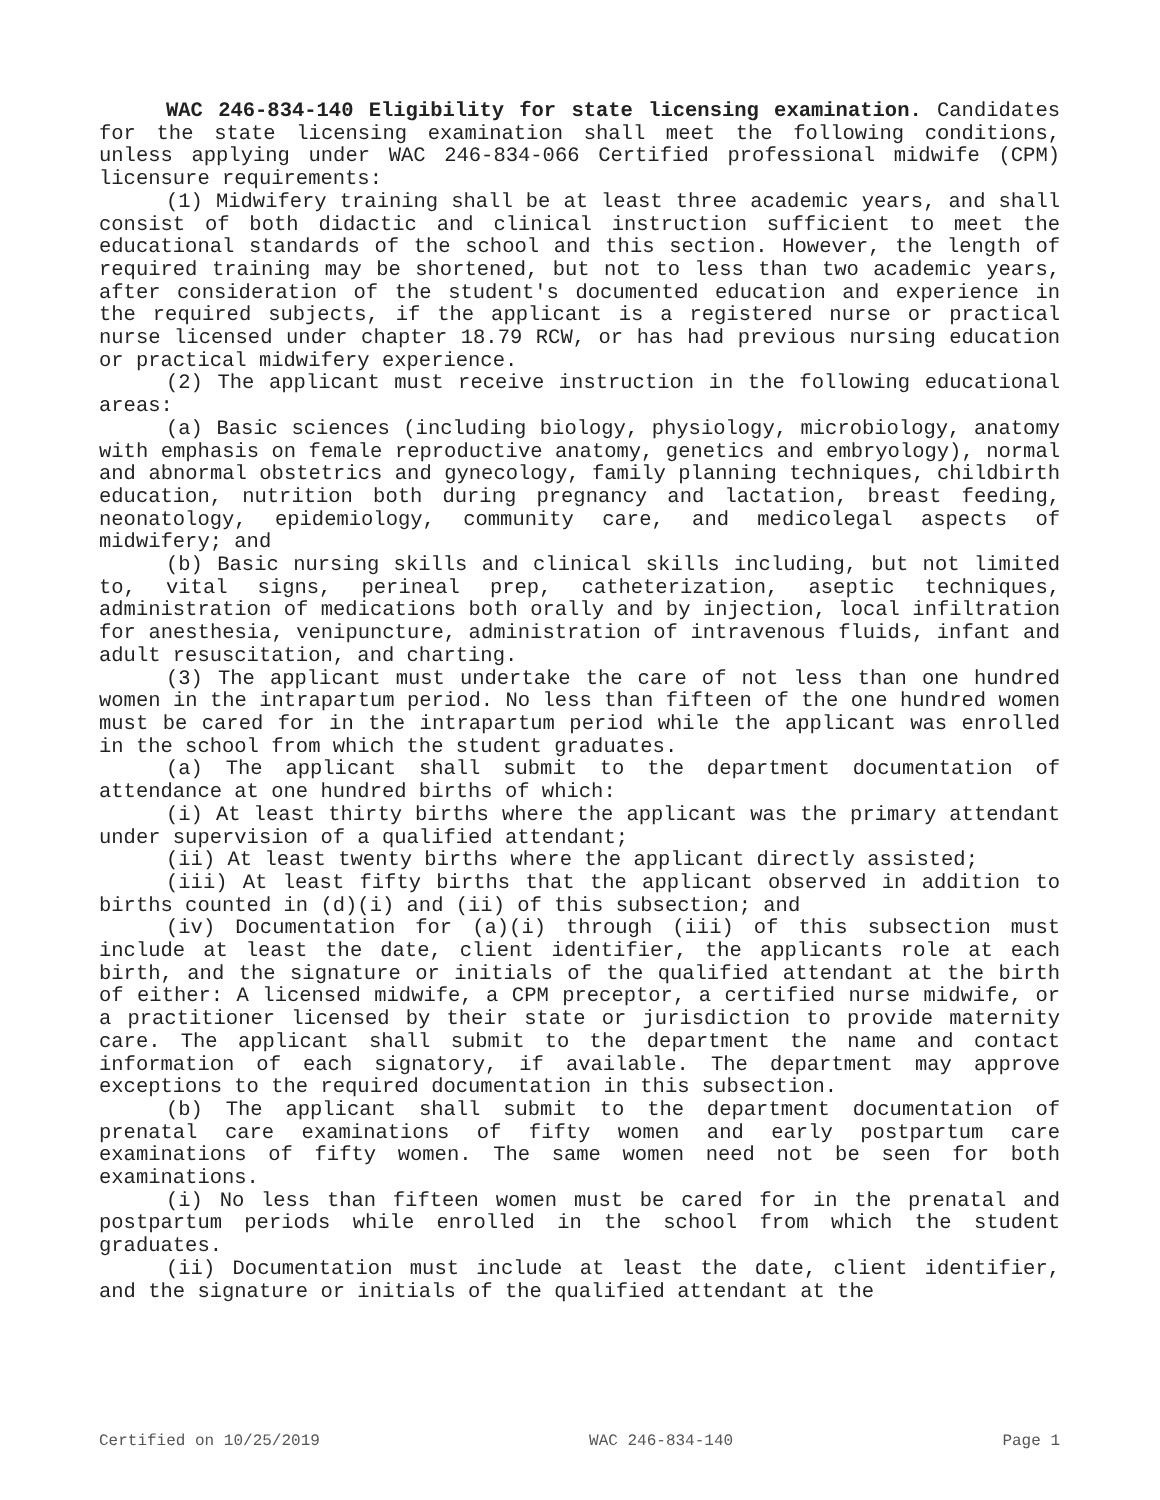WAC 246-834-140 Eligibility for state licensing examination. Candidates for the state licensing examination shall meet the following conditions, unless applying under WAC 246-834-066 Certified professional midwife (CPM) licensure requirements:
(1) Midwifery training shall be at least three academic years, and shall consist of both didactic and clinical instruction sufficient to meet the educational standards of the school and this section. However, the length of required training may be shortened, but not to less than two academic years, after consideration of the student's documented education and experience in the required subjects, if the applicant is a registered nurse or practical nurse licensed under chapter 18.79 RCW, or has had previous nursing education or practical midwifery experience.
(2) The applicant must receive instruction in the following educational areas:
(a) Basic sciences (including biology, physiology, microbiology, anatomy with emphasis on female reproductive anatomy, genetics and embryology), normal and abnormal obstetrics and gynecology, family planning techniques, childbirth education, nutrition both during pregnancy and lactation, breast feeding, neonatology, epidemiology, community care, and medicolegal aspects of midwifery; and
(b) Basic nursing skills and clinical skills including, but not limited to, vital signs, perineal prep, catheterization, aseptic techniques, administration of medications both orally and by injection, local infiltration for anesthesia, venipuncture, administration of intravenous fluids, infant and adult resuscitation, and charting.
(3) The applicant must undertake the care of not less than one hundred women in the intrapartum period. No less than fifteen of the one hundred women must be cared for in the intrapartum period while the applicant was enrolled in the school from which the student graduates.
(a) The applicant shall submit to the department documentation of attendance at one hundred births of which:
(i) At least thirty births where the applicant was the primary attendant under supervision of a qualified attendant;
(ii) At least twenty births where the applicant directly assisted;
(iii) At least fifty births that the applicant observed in addition to births counted in (d)(i) and (ii) of this subsection; and
(iv) Documentation for (a)(i) through (iii) of this subsection must include at least the date, client identifier, the applicants role at each birth, and the signature or initials of the qualified attendant at the birth of either: A licensed midwife, a CPM preceptor, a certified nurse midwife, or a practitioner licensed by their state or jurisdiction to provide maternity care. The applicant shall submit to the department the name and contact information of each signatory, if available. The department may approve exceptions to the required documentation in this subsection.
(b) The applicant shall submit to the department documentation of prenatal care examinations of fifty women and early postpartum care examinations of fifty women. The same women need not be seen for both examinations.
(i) No less than fifteen women must be cared for in the prenatal and postpartum periods while enrolled in the school from which the student graduates.
(ii) Documentation must include at least the date, client identifier, and the signature or initials of the qualified attendant at the
Certified on 10/25/2019 WAC 246-834-140 Page 1